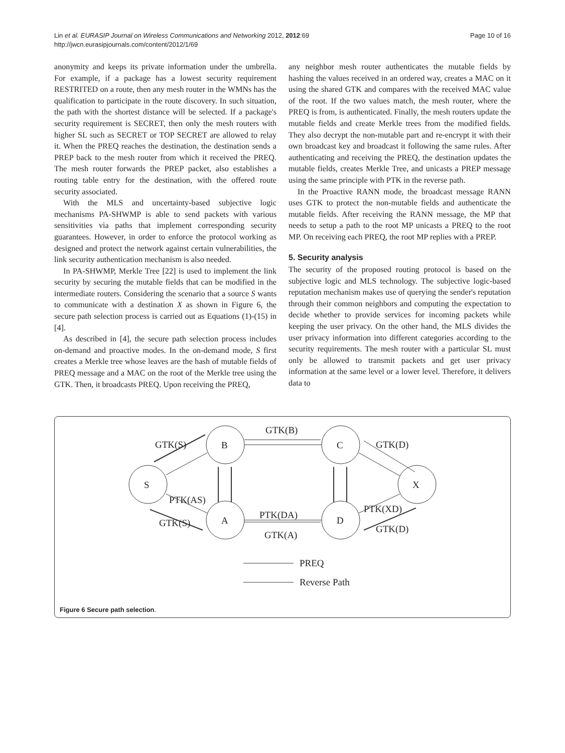Lin et al. EURASIP Journal on Wireless Communications and Networking 2012, 2012:69
http://jwcn.eurasipjournals.com/content/2012/1/69
Page 10 of 16
anonymity and keeps its private information under the umbrella. For example, if a package has a lowest security requirement RESTRITED on a route, then any mesh router in the WMNs has the qualification to participate in the route discovery. In such situation, the path with the shortest distance will be selected. If a package's security requirement is SECRET, then only the mesh routers with higher SL such as SECRET or TOP SECRET are allowed to relay it. When the PREQ reaches the destination, the destination sends a PREP back to the mesh router from which it received the PREQ. The mesh router forwards the PREP packet, also establishes a routing table entry for the destination, with the offered route security associated.
With the MLS and uncertainty-based subjective logic mechanisms PA-SHWMP is able to send packets with various sensitivities via paths that implement corresponding security guarantees. However, in order to enforce the protocol working as designed and protect the network against certain vulnerabilities, the link security authentication mechanism is also needed.
In PA-SHWMP, Merkle Tree [22] is used to implement the link security by securing the mutable fields that can be modified in the intermediate routers. Considering the scenario that a source S wants to communicate with a destination X as shown in Figure 6, the secure path selection process is carried out as Equations (1)-(15) in [4].
As described in [4], the secure path selection process includes on-demand and proactive modes. In the on-demand mode, S first creates a Merkle tree whose leaves are the hash of mutable fields of PREQ message and a MAC on the root of the Merkle tree using the GTK. Then, it broadcasts PREQ. Upon receiving the PREQ,
any neighbor mesh router authenticates the mutable fields by hashing the values received in an ordered way, creates a MAC on it using the shared GTK and compares with the received MAC value of the root. If the two values match, the mesh router, where the PREQ is from, is authenticated. Finally, the mesh routers update the mutable fields and create Merkle trees from the modified fields. They also decrypt the non-mutable part and re-encrypt it with their own broadcast key and broadcast it following the same rules. After authenticating and receiving the PREQ, the destination updates the mutable fields, creates Merkle Tree, and unicasts a PREP message using the same principle with PTK in the reverse path.
In the Proactive RANN mode, the broadcast message RANN uses GTK to protect the non-mutable fields and authenticate the mutable fields. After receiving the RANN message, the MP that needs to setup a path to the root MP unicasts a PREQ to the root MP. On receiving each PREQ, the root MP replies with a PREP.
5. Security analysis
The security of the proposed routing protocol is based on the subjective logic and MLS technology. The subjective logic-based reputation mechanism makes use of querying the sender's reputation through their common neighbors and computing the expectation to decide whether to provide services for incoming packets while keeping the user privacy. On the other hand, the MLS divides the user privacy information into different categories according to the security requirements. The mesh router with a particular SL must only be allowed to transmit packets and get user privacy information at the same level or a lower level. Therefore, it delivers data to
B
C
S
A
D
X
GTK(B)
GTK(S)
GTK(D)
PTK(AS)
GTK(S)
PTK(DA)
GTK(A)
PTK(XD)
GTK(D)
PREQ
Reverse Path
Figure 6 Secure path selection.